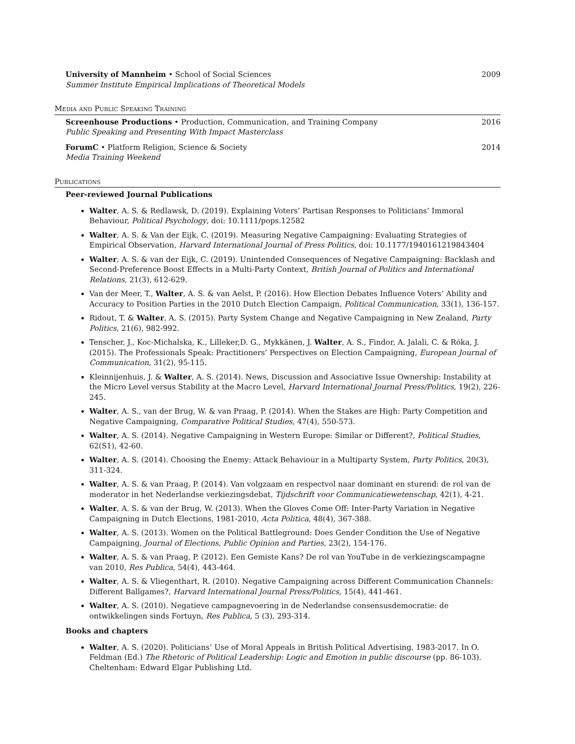University of Mannheim • School of Social Sciences
Summer Institute Empirical Implications of Theoretical Models
2009
Media and Public Speaking Training
Screenhouse Productions • Production, Communication, and Training Company
Public Speaking and Presenting With Impact Masterclass
2016
ForumC • Platform Religion, Science & Society
Media Training Weekend
2014
Publications
Peer-reviewed Journal Publications
Walter, A. S. & Redlawsk, D. (2019). Explaining Voters’ Partisan Responses to Politicians’ Immoral Behaviour, Political Psychology, doi: 10.1111/pops.12582
Walter, A. S. & Van der Eijk, C. (2019). Measuring Negative Campaigning: Evaluating Strategies of Empirical Observation, Harvard International Journal of Press Politics, doi: 10.1177/1940161219843404
Walter, A. S. & van der Eijk, C. (2019). Unintended Consequences of Negative Campaigning: Backlash and Second-Preference Boost Effects in a Multi-Party Context, British Journal of Politics and International Relations, 21(3), 612-629.
Van der Meer, T., Walter, A. S. & van Aelst, P. (2016). How Election Debates Influence Voters’ Ability and Accuracy to Position Parties in the 2010 Dutch Election Campaign, Political Communication, 33(1), 136-157.
Ridout, T. & Walter, A. S. (2015). Party System Change and Negative Campaigning in New Zealand, Party Politics, 21(6), 982-992.
Tenscher, J., Koc-Michalska, K., Lilleker,D. G., Mykkänen, J. Walter, A. S., Findor, A. Jalali, C. & Róka, J. (2015). The Professionals Speak: Practitioners’ Perspectives on Election Campaigning, European Journal of Communication, 31(2), 95-115.
Kleinnijenhuis, J. & Walter, A. S. (2014). News, Discussion and Associative Issue Ownership: Instability at the Micro Level versus Stability at the Macro Level, Harvard International Journal Press/Politics, 19(2), 226-245.
Walter, A. S., van der Brug, W. & van Praag, P. (2014). When the Stakes are High: Party Competition and Negative Campaigning, Comparative Political Studies, 47(4), 550-573.
Walter, A. S. (2014). Negative Campaigning in Western Europe: Similar or Different?, Political Studies, 62(S1), 42-60.
Walter, A. S. (2014). Choosing the Enemy: Attack Behaviour in a Multiparty System, Party Politics, 20(3), 311-324.
Walter, A. S. & van Praag, P. (2014). Van volgzaam en respectvol naar dominant en sturend: de rol van de moderator in het Nederlandse verkiezingsdebat, Tijdschrift voor Communicatiewetenschap, 42(1), 4-21.
Walter, A. S. & van der Brug, W. (2013). When the Gloves Come Off: Inter-Party Variation in Negative Campaigning in Dutch Elections, 1981-2010, Acta Politica, 48(4), 367-388.
Walter, A. S. (2013). Women on the Political Battleground: Does Gender Condition the Use of Negative Campaigning, Journal of Elections, Public Opinion and Parties, 23(2), 154-176.
Walter, A. S. & van Praag, P. (2012). Een Gemiste Kans? De rol van YouTube in de verkiezingscampagne van 2010, Res Publica, 54(4), 443-464.
Walter, A. S. & Vliegenthart, R. (2010). Negative Campaigning across Different Communication Channels: Different Ballgames?, Harvard International Journal Press/Politics, 15(4), 441-461.
Walter, A. S. (2010). Negatieve campagnevoering in de Nederlandse consensusdemocratie: de ontwikkelingen sinds Fortuyn, Res Publica, 5 (3), 293-314.
Books and chapters
Walter, A. S. (2020). Politicians’ Use of Moral Appeals in British Political Advertising, 1983-2017. In O. Feldman (Ed.) The Rhetoric of Political Leadership: Logic and Emotion in public discourse (pp. 86-103). Cheltenham: Edward Elgar Publishing Ltd.